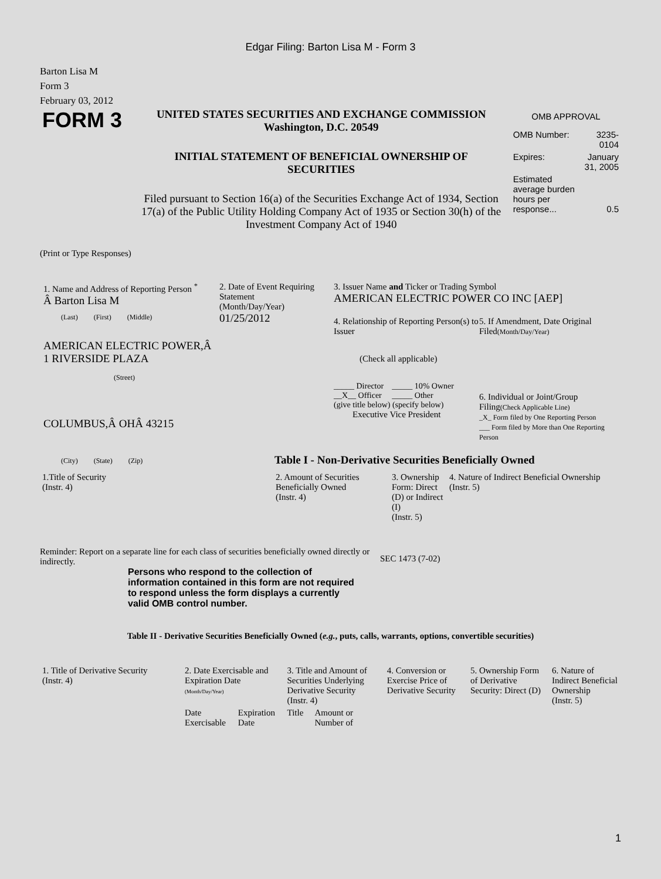Edgar Filing: Barton Lisa M - Form 3
Barton Lisa M
Form 3
February 03, 2012
FORM 3
UNITED STATES SECURITIES AND EXCHANGE COMMISSION
Washington, D.C. 20549
INITIAL STATEMENT OF BENEFICIAL OWNERSHIP OF SECURITIES
Filed pursuant to Section 16(a) of the Securities Exchange Act of 1934, Section 17(a) of the Public Utility Holding Company Act of 1935 or Section 30(h) of the Investment Company Act of 1940
OMB APPROVAL
| OMB Number: | 3235-0104 |
| Expires: | January 31, 2005 |
| Estimated average burden hours per response... | 0.5 |
(Print or Type Responses)
1. Name and Address of Reporting Person <sup>*</sup>
Â Barton Lisa M
(Last) (First) (Middle)
AMERICAN ELECTRIC POWER,Â 1 RIVERSIDE PLAZA
(Street)
COLUMBUS,Â OHÂ 43215
(City) (State) (Zip)
2. Date of Event Requiring Statement
(Month/Day/Year)
01/25/2012
3. Issuer Name and Ticker or Trading Symbol
AMERICAN ELECTRIC POWER CO INC [AEP]
4. Relationship of Reporting Person(s) to Issuer
(Check all applicable)
_____ Director _____ 10% Owner
__X__ Officer _____ Other
(give title below) (specify below)
Executive Vice President
5. If Amendment, Date Original Filed(Month/Day/Year)
6. Individual or Joint/Group Filing(Check Applicable Line)
_X_ Form filed by One Reporting Person
___ Form filed by More than One Reporting Person
Table I - Non-Derivative Securities Beneficially Owned
| 1.Title of Security (Instr. 4) | 2. Amount of Securities Beneficially Owned (Instr. 4) | 3. Ownership Form: Direct (D) or Indirect (I) (Instr. 5) | 4. Nature of Indirect Beneficial Ownership (Instr. 5) |
Reminder: Report on a separate line for each class of securities beneficially owned directly or indirectly.
SEC 1473 (7-02)
Persons who respond to the collection of information contained in this form are not required to respond unless the form displays a currently valid OMB control number.
Table II - Derivative Securities Beneficially Owned (e.g., puts, calls, warrants, options, convertible securities)
| 1. Title of Derivative Security (Instr. 4) | 2. Date Exercisable and Expiration Date (Month/Day/Year) | | 3. Title and Amount of Securities Underlying Derivative Security (Instr. 4) | | 4. Conversion or Exercise Price of Derivative Security | 5. Ownership Form of Derivative Security: Direct (D) | 6. Nature of Indirect Beneficial Ownership (Instr. 5) |
| | Date Exercisable | Expiration Date | Title | Amount or Number of | | | |
1